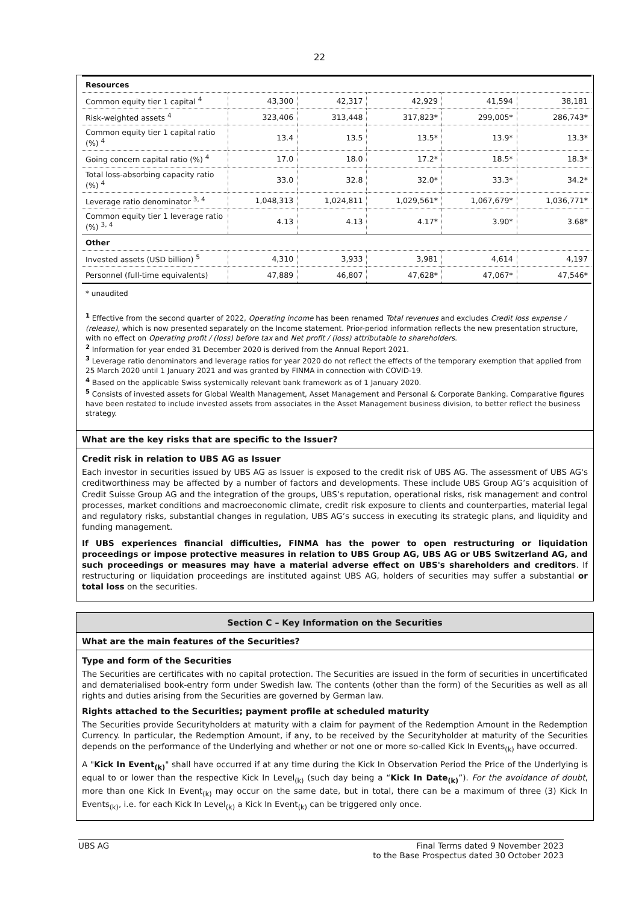22
| Resources | | | | | |
| Common equity tier 1 capital <sup>4</sup> | 43,300 | 42,317 | 42,929 | 41,594 | 38,181 |
| Risk-weighted assets <sup>4</sup> | 323,406 | 313,448 | 317,823* | 299,005* | 286,743* |
| Common equity tier 1 capital ratio (%) <sup>4</sup> | 13.4 | 13.5 | 13.5* | 13.9* | 13.3* |
| Going concern capital ratio (%) <sup>4</sup> | 17.0 | 18.0 | 17.2* | 18.5* | 18.3* |
| Total loss-absorbing capacity ratio (%) <sup>4</sup> | 33.0 | 32.8 | 32.0* | 33.3* | 34.2* |
| Leverage ratio denominator <sup>3, 4</sup> | 1,048,313 | 1,024,811 | 1,029,561* | 1,067,679* | 1,036,771* |
| Common equity tier 1 leverage ratio (%) <sup>3, 4</sup> | 4.13 | 4.13 | 4.17* | 3.90* | 3.68* |
| Other | | | | | |
| Invested assets (USD billion) <sup>5</sup> | 4,310 | 3,933 | 3,981 | 4,614 | 4,197 |
| Personnel (full-time equivalents) | 47,889 | 46,807 | 47,628* | 47,067* | 47,546* |
* unaudited
<sup>1</sup> Effective from the second quarter of 2022, Operating income has been renamed Total revenues and excludes Credit loss expense / (release), which is now presented separately on the Income statement. Prior-period information reflects the new presentation structure, with no effect on Operating profit / (loss) before tax and Net profit / (loss) attributable to shareholders.
<sup>2</sup> Information for year ended 31 December 2020 is derived from the Annual Report 2021.
<sup>3</sup> Leverage ratio denominators and leverage ratios for year 2020 do not reflect the effects of the temporary exemption that applied from 25 March 2020 until 1 January 2021 and was granted by FINMA in connection with COVID-19.
<sup>4</sup> Based on the applicable Swiss systemically relevant bank framework as of 1 January 2020.
<sup>5</sup> Consists of invested assets for Global Wealth Management, Asset Management and Personal & Corporate Banking. Comparative figures have been restated to include invested assets from associates in the Asset Management business division, to better reflect the business strategy.
What are the key risks that are specific to the Issuer?
Credit risk in relation to UBS AG as Issuer
Each investor in securities issued by UBS AG as Issuer is exposed to the credit risk of UBS AG. The assessment of UBS AG's creditworthiness may be affected by a number of factors and developments. These include UBS Group AG’s acquisition of Credit Suisse Group AG and the integration of the groups, UBS’s reputation, operational risks, risk management and control processes, market conditions and macroeconomic climate, credit risk exposure to clients and counterparties, material legal and regulatory risks, substantial changes in regulation, UBS AG’s success in executing its strategic plans, and liquidity and funding management.
If UBS experiences financial difficulties, FINMA has the power to open restructuring or liquidation proceedings or impose protective measures in relation to UBS Group AG, UBS AG or UBS Switzerland AG, and such proceedings or measures may have a material adverse effect on UBS's shareholders and creditors. If restructuring or liquidation proceedings are instituted against UBS AG, holders of securities may suffer a substantial or total loss on the securities.
Section C – Key Information on the Securities
What are the main features of the Securities?
Type and form of the Securities
The Securities are certificates with no capital protection. The Securities are issued in the form of securities in uncertificated and dematerialised book-entry form under Swedish law. The contents (other than the form) of the Securities as well as all rights and duties arising from the Securities are governed by German law.
Rights attached to the Securities; payment profile at scheduled maturity
The Securities provide Securityholders at maturity with a claim for payment of the Redemption Amount in the Redemption Currency. In particular, the Redemption Amount, if any, to be received by the Securityholder at maturity of the Securities depends on the performance of the Underlying and whether or not one or more so-called Kick In Events<sub>(k)</sub> have occurred.
A "Kick In Event<sub>(k)</sub>" shall have occurred if at any time during the Kick In Observation Period the Price of the Underlying is equal to or lower than the respective Kick In Level<sub>(k)</sub> (such day being a “Kick In Date<sub>(k)</sub>”). For the avoidance of doubt, more than one Kick In Event<sub>(k)</sub> may occur on the same date, but in total, there can be a maximum of three (3) Kick In Events<sub>(k)</sub>, i.e. for each Kick In Level<sub>(k)</sub> a Kick In Event<sub>(k)</sub> can be triggered only once.
UBS AG Final Terms dated 9 November 2023
to the Base Prospectus dated 30 October 2023